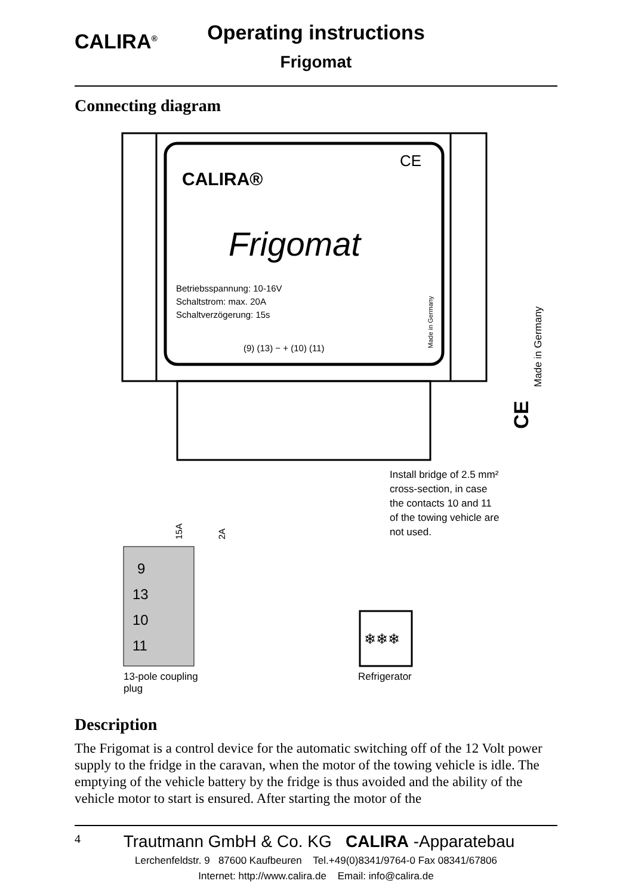CALIRA<sup>®</sup>
Operating instructions
Frigomat
Connecting diagram
CALIRA®
CE
Frigomat
Betriebsspannung: 10-16V
Schaltstrom: max. 20A
Schaltverzögerung: 15s
(9) (13) − + (10) (11)
Made in Germany
Made in Germany
CE
9
13
10
11
15A
2A
Install bridge of 2.5 mm²
cross-section, in case
the contacts 10 and 11
of the towing vehicle are
not used.
❄❄❄
13-pole coupling
plug
Refrigerator
Description
The Frigomat is a control device for the automatic switching off of the 12 Volt power supply to the fridge in the caravan, when the motor of the towing vehicle is idle. The emptying of the vehicle battery by the fridge is thus avoided and the ability of the vehicle motor to start is ensured. After starting the motor of the
4 Trautmann GmbH & Co. KG CALIRA -Apparatebau
Lerchenfeldstr. 9 87600 Kaufbeuren Tel.+49(0)8341/9764-0 Fax 08341/67806
Internet: http://www.calira.de Email: info@calira.de